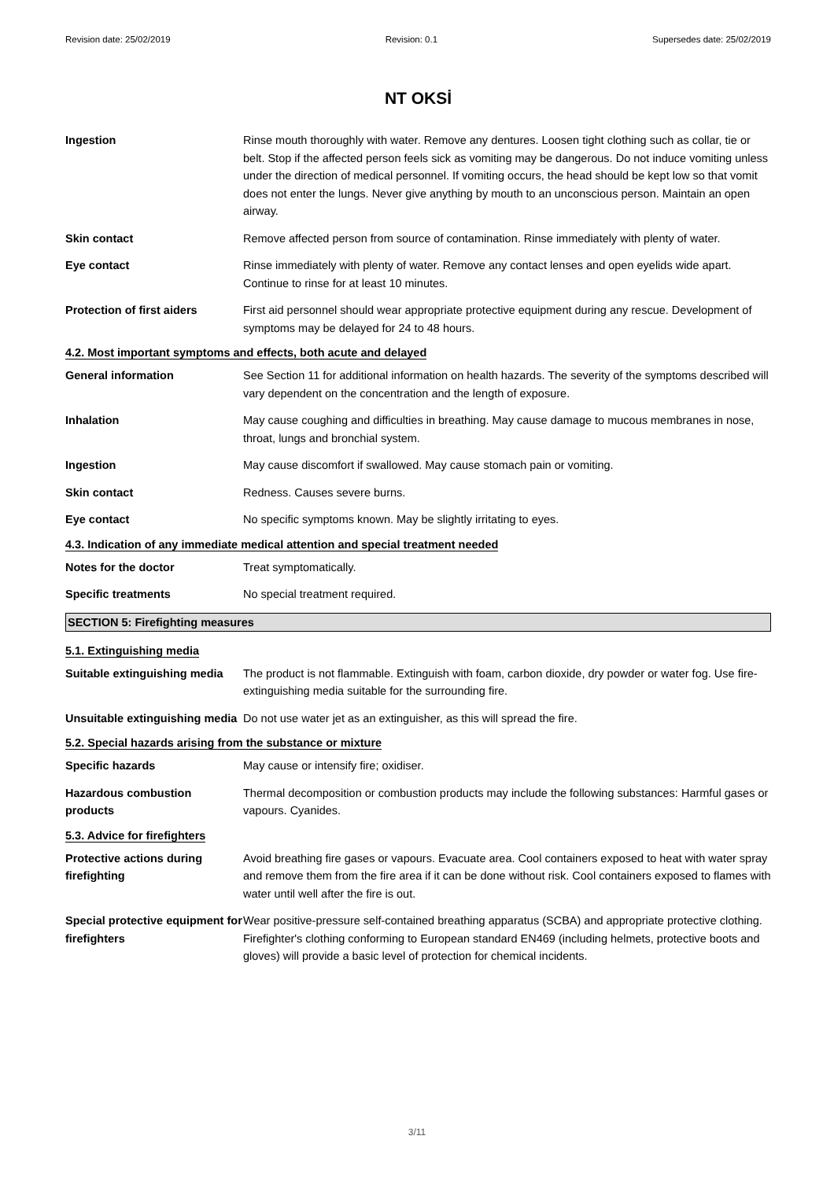Revision date: 25/02/2019 Revision: 0.1 Supersedes date: 25/02/2019
NT OKSİ
Ingestion Rinse mouth thoroughly with water. Remove any dentures. Loosen tight clothing such as collar, tie or belt. Stop if the affected person feels sick as vomiting may be dangerous. Do not induce vomiting unless under the direction of medical personnel. If vomiting occurs, the head should be kept low so that vomit does not enter the lungs. Never give anything by mouth to an unconscious person. Maintain an open airway.
Skin contact Remove affected person from source of contamination. Rinse immediately with plenty of water.
Eye contact Rinse immediately with plenty of water. Remove any contact lenses and open eyelids wide apart. Continue to rinse for at least 10 minutes.
Protection of first aiders
First aid personnel should wear appropriate protective equipment during any rescue. Development of symptoms may be delayed for 24 to 48 hours.
4.2. Most important symptoms and effects, both acute and delayed
General information See Section 11 for additional information on health hazards. The severity of the symptoms described will vary dependent on the concentration and the length of exposure.
Inhalation May cause coughing and difficulties in breathing. May cause damage to mucous membranes in nose, throat, lungs and bronchial system.
Ingestion May cause discomfort if swallowed. May cause stomach pain or vomiting.
Skin contact Redness. Causes severe burns.
Eye contact No specific symptoms known. May be slightly irritating to eyes.
4.3. Indication of any immediate medical attention and special treatment needed
Notes for the doctor Treat symptomatically.
Specific treatments No special treatment required.
SECTION 5: Firefighting measures
5.1. Extinguishing media
Suitable extinguishing media
The product is not flammable. Extinguish with foam, carbon dioxide, dry powder or water fog. Use fire-extinguishing media suitable for the surrounding fire.
Unsuitable extinguishing media
Do not use water jet as an extinguisher, as this will spread the fire.
5.2. Special hazards arising from the substance or mixture
Specific hazards May cause or intensify fire; oxidiser.
Hazardous combustion products
Thermal decomposition or combustion products may include the following substances: Harmful gases or vapours. Cyanides.
5.3. Advice for firefighters
Protective actions during firefighting
Avoid breathing fire gases or vapours. Evacuate area. Cool containers exposed to heat with water spray and remove them from the fire area if it can be done without risk. Cool containers exposed to flames with water until well after the fire is out.
Special protective equipment for firefighters
Wear positive-pressure self-contained breathing apparatus (SCBA) and appropriate protective clothing. Firefighter's clothing conforming to European standard EN469 (including helmets, protective boots and gloves) will provide a basic level of protection for chemical incidents.
3/11